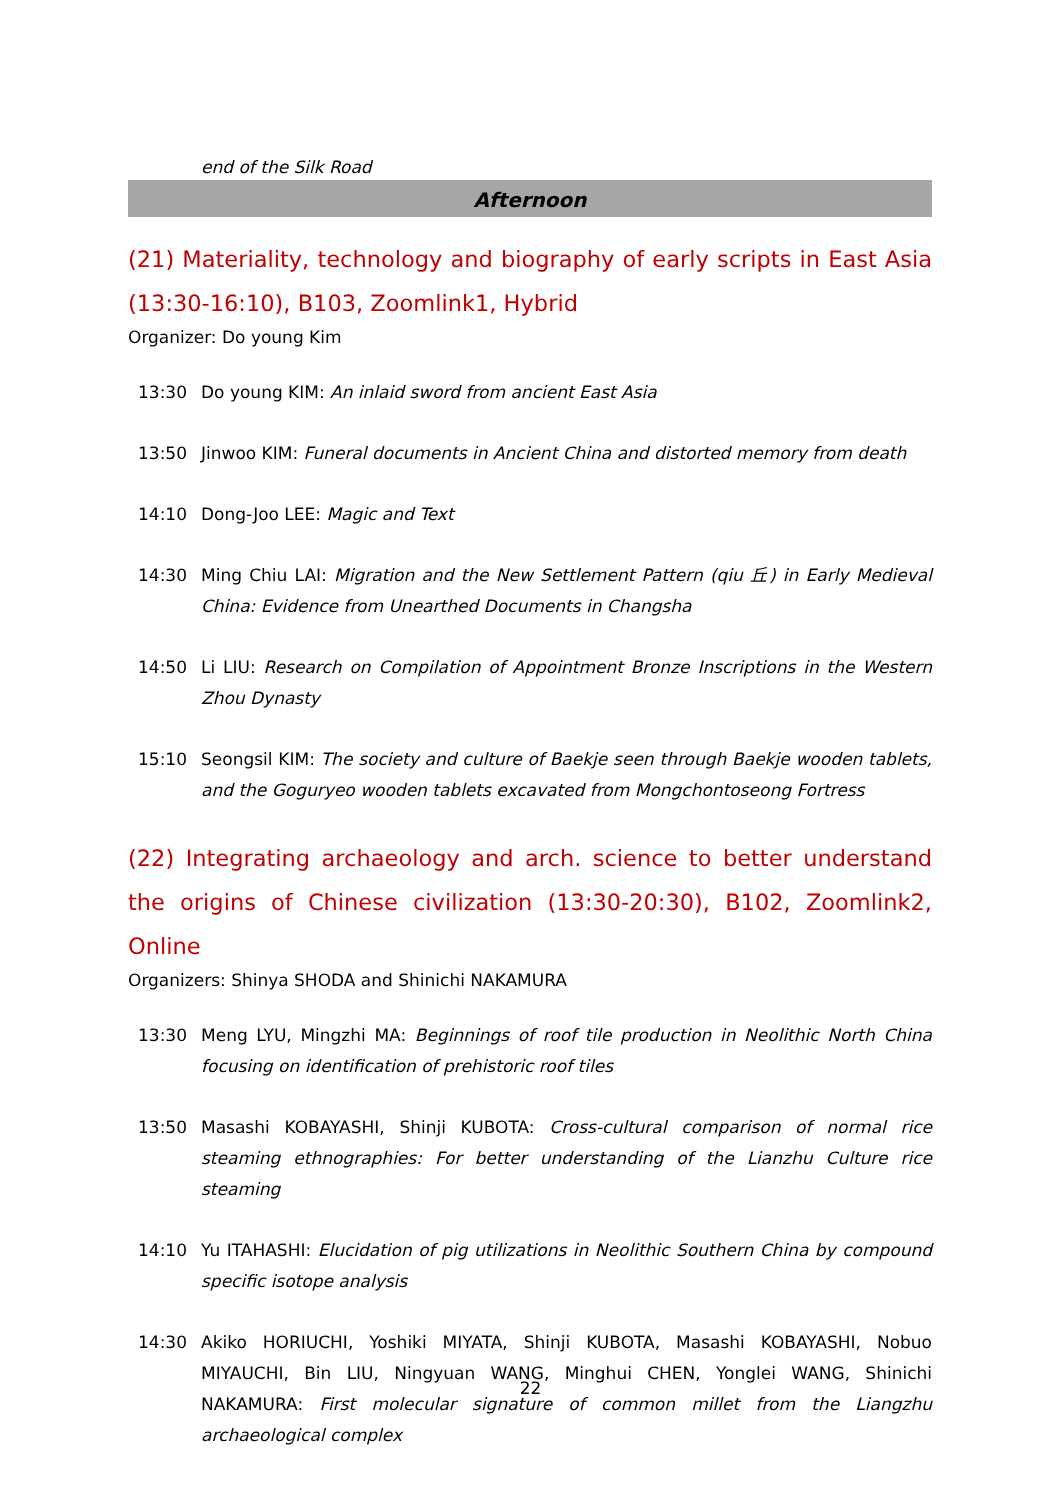end of the Silk Road
Afternoon
(21) Materiality, technology and biography of early scripts in East Asia (13:30-16:10), B103, Zoomlink1, Hybrid
Organizer: Do young Kim
13:30 Do young KIM: An inlaid sword from ancient East Asia
13:50 Jinwoo KIM: Funeral documents in Ancient China and distorted memory from death
14:10 Dong-Joo LEE: Magic and Text
14:30 Ming Chiu LAI: Migration and the New Settlement Pattern (qiu 丘) in Early Medieval China: Evidence from Unearthed Documents in Changsha
14:50 Li LIU: Research on Compilation of Appointment Bronze Inscriptions in the Western Zhou Dynasty
15:10 Seongsil KIM: The society and culture of Baekje seen through Baekje wooden tablets, and the Goguryeo wooden tablets excavated from Mongchontoseong Fortress
(22) Integrating archaeology and arch. science to better understand the origins of Chinese civilization (13:30-20:30), B102, Zoomlink2, Online
Organizers: Shinya SHODA and Shinichi NAKAMURA
13:30 Meng LYU, Mingzhi MA: Beginnings of roof tile production in Neolithic North China focusing on identification of prehistoric roof tiles
13:50 Masashi KOBAYASHI, Shinji KUBOTA: Cross-cultural comparison of normal rice steaming ethnographies: For better understanding of the Lianzhu Culture rice steaming
14:10 Yu ITAHASHI: Elucidation of pig utilizations in Neolithic Southern China by compound specific isotope analysis
14:30 Akiko HORIUCHI, Yoshiki MIYATA, Shinji KUBOTA, Masashi KOBAYASHI, Nobuo MIYAUCHI, Bin LIU, Ningyuan WANG, Minghui CHEN, Yonglei WANG, Shinichi NAKAMURA: First molecular signature of common millet from the Liangzhu archaeological complex
22